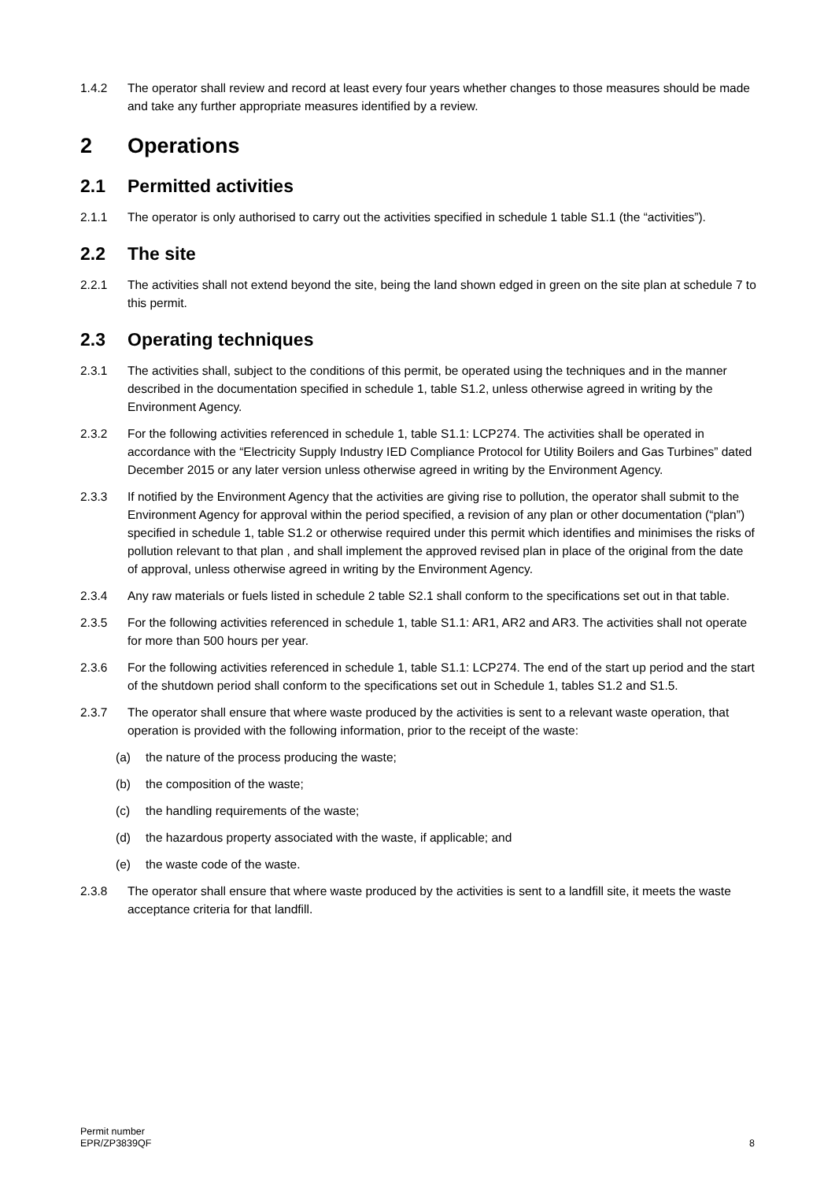1.4.2 The operator shall review and record at least every four years whether changes to those measures should be made and take any further appropriate measures identified by a review.
2 Operations
2.1 Permitted activities
2.1.1 The operator is only authorised to carry out the activities specified in schedule 1 table S1.1 (the “activities”).
2.2 The site
2.2.1 The activities shall not extend beyond the site, being the land shown edged in green on the site plan at schedule 7 to this permit.
2.3 Operating techniques
2.3.1 The activities shall, subject to the conditions of this permit, be operated using the techniques and in the manner described in the documentation specified in schedule 1, table S1.2, unless otherwise agreed in writing by the Environment Agency.
2.3.2 For the following activities referenced in schedule 1, table S1.1: LCP274. The activities shall be operated in accordance with the “Electricity Supply Industry IED Compliance Protocol for Utility Boilers and Gas Turbines” dated December 2015 or any later version unless otherwise agreed in writing by the Environment Agency.
2.3.3 If notified by the Environment Agency that the activities are giving rise to pollution, the operator shall submit to the Environment Agency for approval within the period specified, a revision of any plan or other documentation (“plan”) specified in schedule 1, table S1.2 or otherwise required under this permit which identifies and minimises the risks of pollution relevant to that plan , and shall implement the approved revised plan in place of the original from the date of approval, unless otherwise agreed in writing by the Environment Agency.
2.3.4 Any raw materials or fuels listed in schedule 2 table S2.1 shall conform to the specifications set out in that table.
2.3.5 For the following activities referenced in schedule 1, table S1.1: AR1, AR2 and AR3. The activities shall not operate for more than 500 hours per year.
2.3.6 For the following activities referenced in schedule 1, table S1.1: LCP274. The end of the start up period and the start of the shutdown period shall conform to the specifications set out in Schedule 1, tables S1.2 and S1.5.
2.3.7 The operator shall ensure that where waste produced by the activities is sent to a relevant waste operation, that operation is provided with the following information, prior to the receipt of the waste:
(a) the nature of the process producing the waste;
(b) the composition of the waste;
(c) the handling requirements of the waste;
(d) the hazardous property associated with the waste, if applicable; and
(e) the waste code of the waste.
2.3.8 The operator shall ensure that where waste produced by the activities is sent to a landfill site, it meets the waste acceptance criteria for that landfill.
Permit number
EPR/ZP3839QF
8